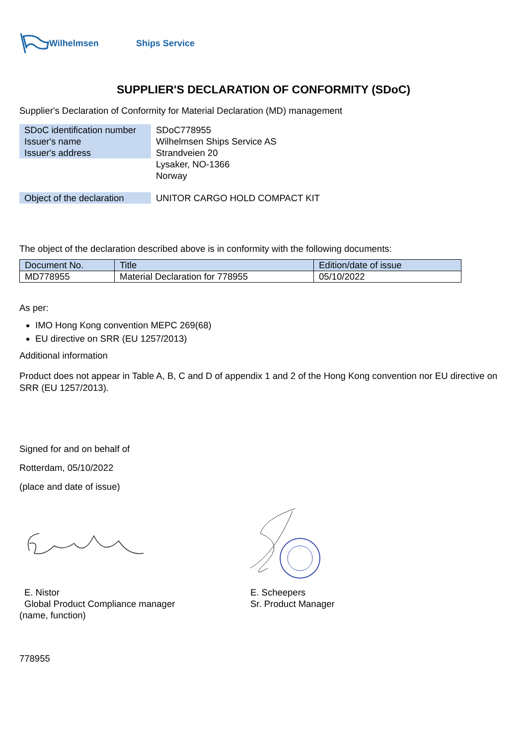Wilhelmsen Ships Service
SUPPLIER'S DECLARATION OF CONFORMITY (SDoC)
Supplier's Declaration of Conformity for Material Declaration (MD) management
SDoC identification number
Issuer's name
Issuer's address
SDoC778955
Wilhelmsen Ships Service AS
Strandveien 20
Lysaker, NO-1366
Norway
Object of the declaration
UNITOR CARGO HOLD COMPACT KIT
The object of the declaration described above is in conformity with the following documents:
| Document No. | Title | Edition/date of issue |
| --- | --- | --- |
| MD778955 | Material Declaration for 778955 | 05/10/2022 |
As per:
IMO Hong Kong convention MEPC 269(68)
EU directive on SRR (EU 1257/2013)
Additional information
Product does not appear in Table A, B, C and D of appendix 1 and 2 of the Hong Kong convention nor EU directive on SRR (EU 1257/2013).
Signed for and on behalf of
Rotterdam, 05/10/2022
(place and date of issue)
E. Nistor
Global Product Compliance manager
E. Scheepers
Sr. Product Manager
(name, function)
778955